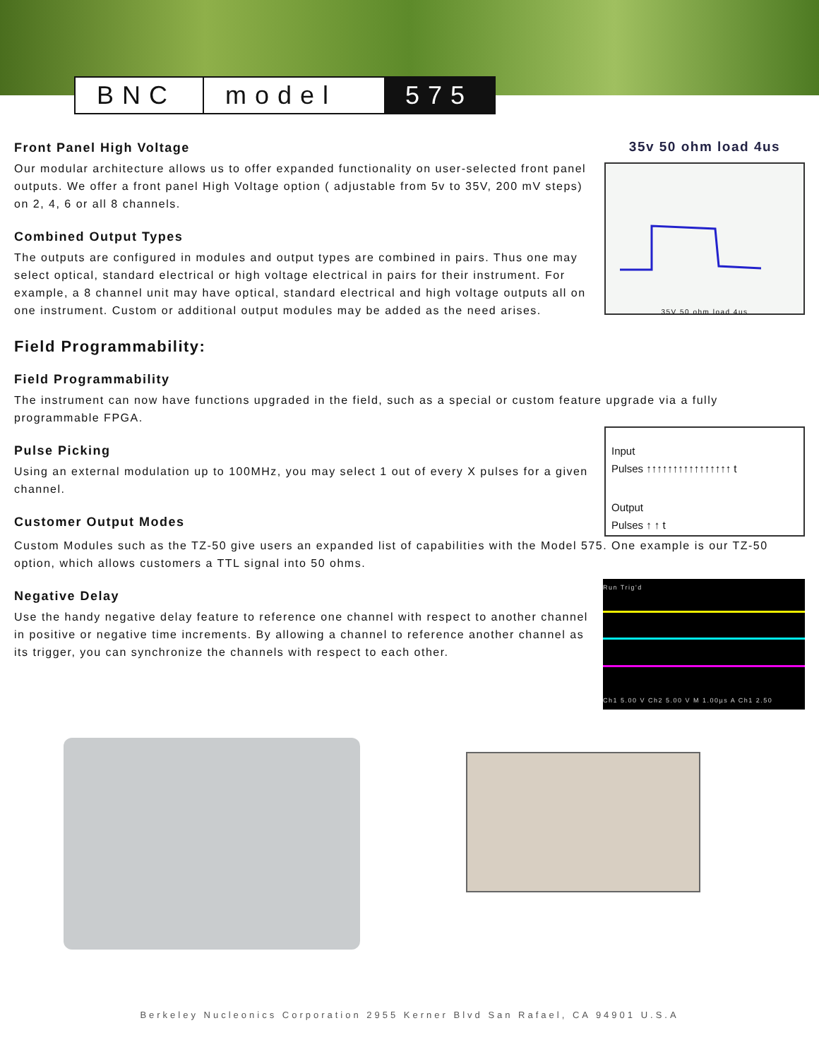BNC model 575
Front Panel High Voltage
Our modular architecture allows us to offer expanded functionality on user-selected front panel outputs. We offer a front panel High Voltage option ( adjustable from 5v to 35V, 200 mV steps) on 2, 4, 6 or all 8 channels.
Combined Output Types
The outputs are configured in modules and output types are combined in pairs. Thus one may select optical, standard electrical or high voltage electrical in pairs for their instrument. For example, a 8 channel unit may have optical, standard electrical and high voltage outputs all on one instrument. Custom or additional output modules may be added as the need arises.
35v 50 ohm load 4us
35V 50 ohm load 4us
Field Programmability:
Field Programmability
The instrument can now have functions upgraded in the field, such as a special or custom feature upgrade via a fully programmable FPGA.
Pulse Picking
Using an external modulation up to 100MHz, you may select 1 out of every X pulses for a given channel.
Customer Output Modes
Input
Pulses ↑↑↑↑↑↑↑↑↑↑↑↑↑↑↑↑ t
Output
Pulses ↑ ↑ t
Custom Modules such as the TZ-50 give users an expanded list of capabilities with the Model 575. One example is our TZ-50 option, which allows customers a TTL signal into 50 ohms.
Negative Delay
Use the handy negative delay feature to reference one channel with respect to another channel in positive or negative time increments. By allowing a channel to reference another channel as its trigger, you can synchronize the channels with respect to each other.
Run Trig'd
Ch1 5.00 V Ch2 5.00 V M 1.00µs A Ch1 2.50
Berkeley Nucleonics Corporation 2955 Kerner Blvd San Rafael, CA 94901 U.S.A